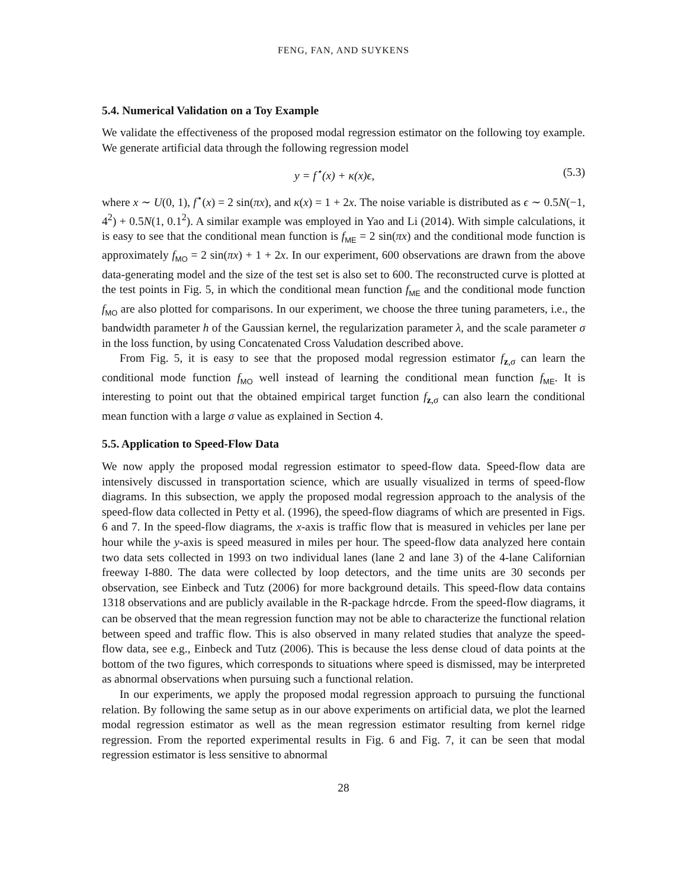FENG, FAN, AND SUYKENS
5.4. Numerical Validation on a Toy Example
We validate the effectiveness of the proposed modal regression estimator on the following toy example. We generate artificial data through the following regression model
y = f<sup>⋆</sup>(x) + κ(x)ϵ, (5.3)
where x ∼ U(0, 1), f<sup>⋆</sup>(x) = 2 sin(πx), and κ(x) = 1 + 2x. The noise variable is distributed as ϵ ∼ 0.5N(−1, 4<sup>2</sup>) + 0.5N(1, 0.1<sup>2</sup>). A similar example was employed in Yao and Li (2014). With simple calculations, it is easy to see that the conditional mean function is f<sub>ME</sub> = 2 sin(πx) and the conditional mode function is approximately f<sub>MO</sub> = 2 sin(πx) + 1 + 2x. In our experiment, 600 observations are drawn from the above data-generating model and the size of the test set is also set to 600. The reconstructed curve is plotted at the test points in Fig. 5, in which the conditional mean function f<sub>ME</sub> and the conditional mode function f<sub>MO</sub> are also plotted for comparisons. In our experiment, we choose the three tuning parameters, i.e., the bandwidth parameter h of the Gaussian kernel, the regularization parameter λ, and the scale parameter σ in the loss function, by using Concatenated Cross Valudation described above.
From Fig. 5, it is easy to see that the proposed modal regression estimator f<sub>z,σ</sub> can learn the conditional mode function f<sub>MO</sub> well instead of learning the conditional mean function f<sub>ME</sub>. It is interesting to point out that the obtained empirical target function f<sub>z,σ</sub> can also learn the conditional mean function with a large σ value as explained in Section 4.
5.5. Application to Speed-Flow Data
We now apply the proposed modal regression estimator to speed-flow data. Speed-flow data are intensively discussed in transportation science, which are usually visualized in terms of speed-flow diagrams. In this subsection, we apply the proposed modal regression approach to the analysis of the speed-flow data collected in Petty et al. (1996), the speed-flow diagrams of which are presented in Figs. 6 and 7. In the speed-flow diagrams, the x-axis is traffic flow that is measured in vehicles per lane per hour while the y-axis is speed measured in miles per hour. The speed-flow data analyzed here contain two data sets collected in 1993 on two individual lanes (lane 2 and lane 3) of the 4-lane Californian freeway I-880. The data were collected by loop detectors, and the time units are 30 seconds per observation, see Einbeck and Tutz (2006) for more background details. This speed-flow data contains 1318 observations and are publicly available in the R-package hdrcde. From the speed-flow diagrams, it can be observed that the mean regression function may not be able to characterize the functional relation between speed and traffic flow. This is also observed in many related studies that analyze the speed-flow data, see e.g., Einbeck and Tutz (2006). This is because the less dense cloud of data points at the bottom of the two figures, which corresponds to situations where speed is dismissed, may be interpreted as abnormal observations when pursuing such a functional relation.
In our experiments, we apply the proposed modal regression approach to pursuing the functional relation. By following the same setup as in our above experiments on artificial data, we plot the learned modal regression estimator as well as the mean regression estimator resulting from kernel ridge regression. From the reported experimental results in Fig. 6 and Fig. 7, it can be seen that modal regression estimator is less sensitive to abnormal
28